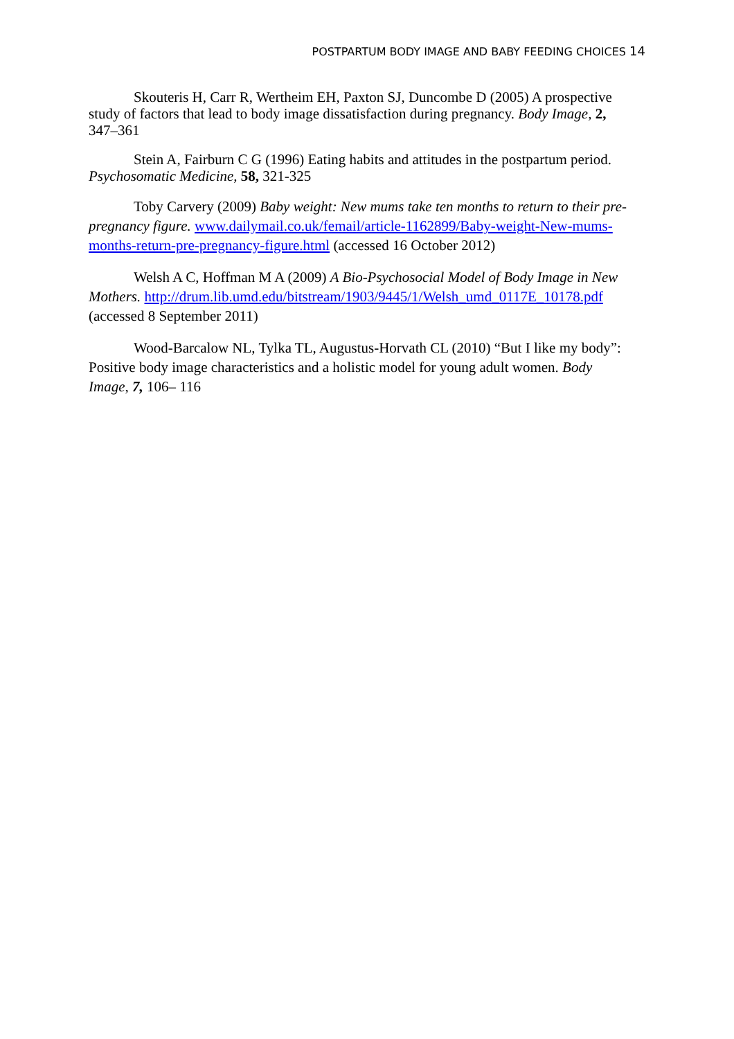POSTPARTUM BODY IMAGE AND BABY FEEDING CHOICES 14
Skouteris H, Carr R, Wertheim EH, Paxton SJ, Duncombe D (2005) A prospective study of factors that lead to body image dissatisfaction during pregnancy. Body Image, 2, 347–361
Stein A, Fairburn C G (1996) Eating habits and attitudes in the postpartum period. Psychosomatic Medicine, 58, 321-325
Toby Carvery (2009) Baby weight: New mums take ten months to return to their pre-pregnancy figure. www.dailymail.co.uk/femail/article-1162899/Baby-weight-New-mums-months-return-pre-pregnancy-figure.html (accessed 16 October 2012)
Welsh A C, Hoffman M A (2009) A Bio-Psychosocial Model of Body Image in New Mothers. http://drum.lib.umd.edu/bitstream/1903/9445/1/Welsh_umd_0117E_10178.pdf (accessed 8 September 2011)
Wood-Barcalow NL, Tylka TL, Augustus-Horvath CL (2010) “But I like my body”: Positive body image characteristics and a holistic model for young adult women. Body Image, 7, 106– 116